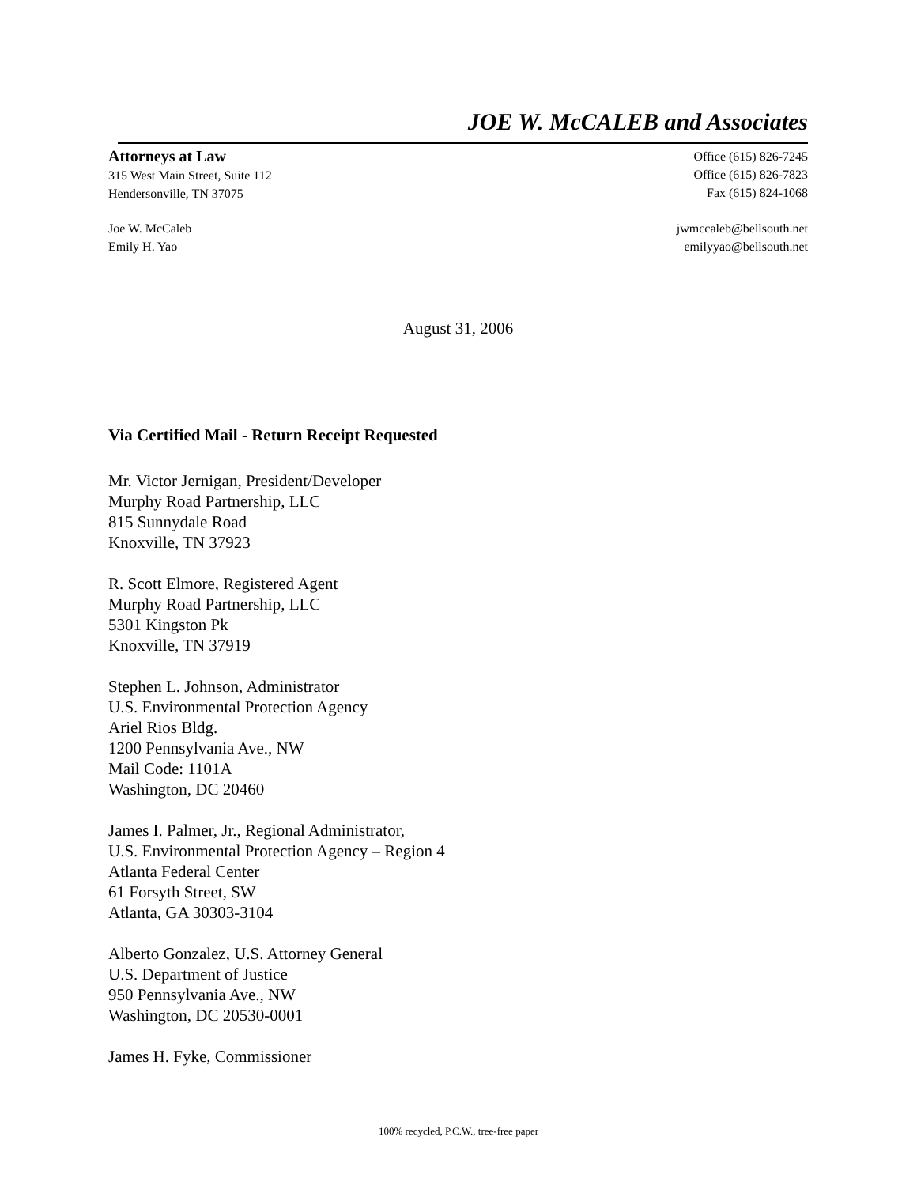JOE W. McCALEB and Associates
Attorneys at Law
315 West Main Street, Suite 112
Hendersonville, TN 37075
Office (615) 826-7245
Office (615) 826-7823
Fax (615) 824-1068
Joe W. McCaleb
Emily H. Yao
jwmccaleb@bellsouth.net
emilyyao@bellsouth.net
August 31, 2006
Via Certified Mail - Return Receipt Requested
Mr. Victor Jernigan, President/Developer
Murphy Road Partnership, LLC
815 Sunnydale Road
Knoxville, TN 37923
R. Scott Elmore, Registered Agent
Murphy Road Partnership, LLC
5301 Kingston Pk
Knoxville, TN 37919
Stephen L. Johnson, Administrator
U.S. Environmental Protection Agency
Ariel Rios Bldg.
1200 Pennsylvania Ave., NW
Mail Code: 1101A
Washington, DC 20460
James I. Palmer, Jr., Regional Administrator,
U.S. Environmental Protection Agency – Region 4
Atlanta Federal Center
61 Forsyth Street, SW
Atlanta, GA 30303-3104
Alberto Gonzalez, U.S. Attorney General
U.S. Department of Justice
950 Pennsylvania Ave., NW
Washington, DC 20530-0001
James H. Fyke, Commissioner
100% recycled, P.C.W., tree-free paper